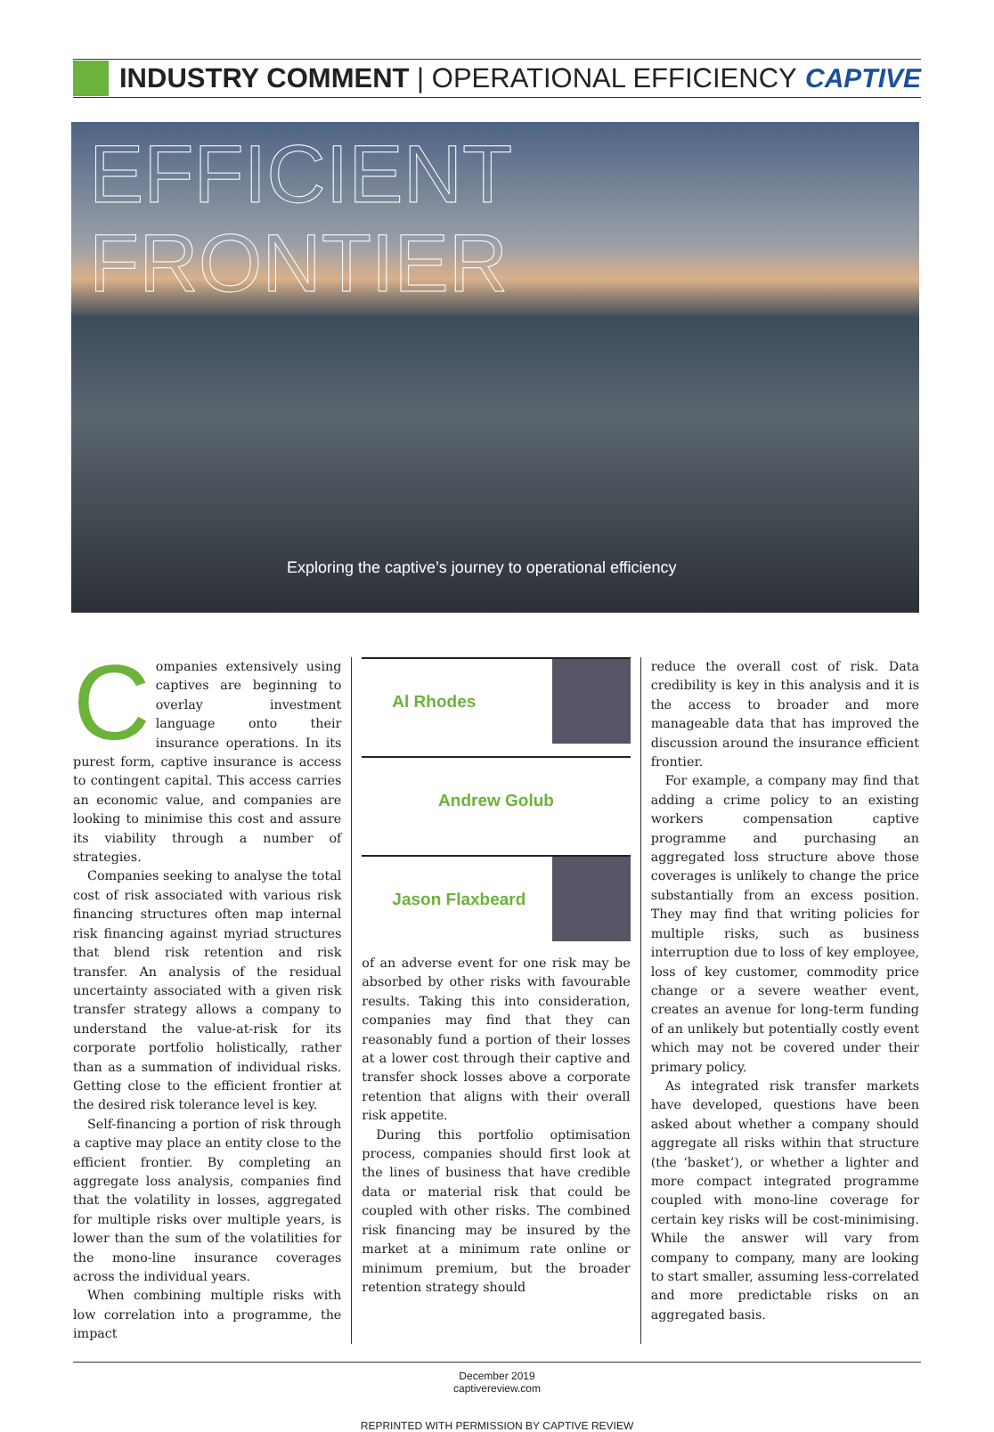INDUSTRY COMMENT | OPERATIONAL EFFICIENCY CAPTIVE
EFFICIENT
FRONTIER
Exploring the captive’s journey to operational efficiency
Companies extensively using captives are beginning to overlay investment language onto their insurance operations. In its purest form, captive insurance is access to contingent capital. This access carries an economic value, and companies are looking to minimise this cost and assure its viability through a number of strategies.
Companies seeking to analyse the total cost of risk associated with various risk financing structures often map internal risk financing against myriad structures that blend risk retention and risk transfer. An analysis of the residual uncertainty associated with a given risk transfer strategy allows a company to understand the value-at-risk for its corporate portfolio holistically, rather than as a summation of individual risks. Getting close to the efficient frontier at the desired risk tolerance level is key.
Self-financing a portion of risk through a captive may place an entity close to the efficient frontier. By completing an aggregate loss analysis, companies find that the volatility in losses, aggregated for multiple risks over multiple years, is lower than the sum of the volatilities for the mono-line insurance coverages across the individual years.
When combining multiple risks with low correlation into a programme, the impact
Al Rhodes
Andrew Golub
Jason Flaxbeard
of an adverse event for one risk may be absorbed by other risks with favourable results. Taking this into consideration, companies may find that they can reasonably fund a portion of their losses at a lower cost through their captive and transfer shock losses above a corporate retention that aligns with their overall risk appetite.
During this portfolio optimisation process, companies should first look at the lines of business that have credible data or material risk that could be coupled with other risks. The combined risk financing may be insured by the market at a minimum rate online or minimum premium, but the broader retention strategy should
reduce the overall cost of risk. Data credibility is key in this analysis and it is the access to broader and more manageable data that has improved the discussion around the insurance efficient frontier.
For example, a company may find that adding a crime policy to an existing workers compensation captive programme and purchasing an aggregated loss structure above those coverages is unlikely to change the price substantially from an excess position. They may find that writing policies for multiple risks, such as business interruption due to loss of key employee, loss of key customer, commodity price change or a severe weather event, creates an avenue for long-term funding of an unlikely but potentially costly event which may not be covered under their primary policy.
As integrated risk transfer markets have developed, questions have been asked about whether a company should aggregate all risks within that structure (the ‘basket’), or whether a lighter and more compact integrated programme coupled with mono-line coverage for certain key risks will be cost-minimising. While the answer will vary from company to company, many are looking to start smaller, assuming less-correlated and more predictable risks on an aggregated basis.
December 2019
captivereview.com
REPRINTED WITH PERMISSION BY CAPTIVE REVIEW